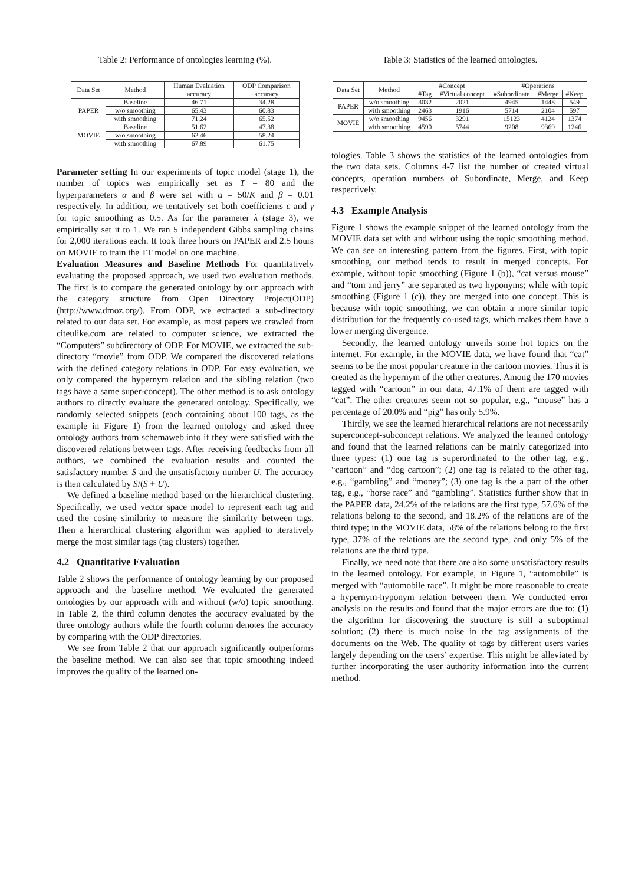Table 2: Performance of ontologies learning (%).
| Data Set | Method | Human Evaluation | ODP Comparison |
| --- | --- | --- | --- |
| | | accuracy | accuracy |
| PAPER | Baseline | 46.71 | 34.28 |
| | w/o smoothing | 65.43 | 60.83 |
| | with smoothing | 71.24 | 65.52 |
| MOVIE | Baseline | 51.62 | 47.38 |
| | w/o smoothing | 62.46 | 58.24 |
| | with smoothing | 67.89 | 61.75 |
Parameter setting In our experiments of topic model (stage 1), the number of topics was empirically set as T = 80 and the hyperparameters α and β were set with α = 50/K and β = 0.01 respectively. In addition, we tentatively set both coefficients ϵ and γ for topic smoothing as 0.5. As for the parameter λ (stage 3), we empirically set it to 1. We ran 5 independent Gibbs sampling chains for 2,000 iterations each. It took three hours on PAPER and 2.5 hours on MOVIE to train the TT model on one machine.
Evaluation Measures and Baseline Methods For quantitatively evaluating the proposed approach, we used two evaluation methods. The first is to compare the generated ontology by our approach with the category structure from Open Directory Project(ODP) (http://www.dmoz.org/). From ODP, we extracted a sub-directory related to our data set. For example, as most papers we crawled from citeulike.com are related to computer science, we extracted the “Computers” subdirectory of ODP. For MOVIE, we extracted the sub-directory “movie” from ODP. We compared the discovered relations with the defined category relations in ODP. For easy evaluation, we only compared the hypernym relation and the sibling relation (two tags have a same super-concept). The other method is to ask ontology authors to directly evaluate the generated ontology. Specifically, we randomly selected snippets (each containing about 100 tags, as the example in Figure 1) from the learned ontology and asked three ontology authors from schemaweb.info if they were satisfied with the discovered relations between tags. After receiving feedbacks from all authors, we combined the evaluation results and counted the satisfactory number S and the unsatisfactory number U. The accuracy is then calculated by S/(S + U).
We defined a baseline method based on the hierarchical clustering. Specifically, we used vector space model to represent each tag and used the cosine similarity to measure the similarity between tags. Then a hierarchical clustering algorithm was applied to iteratively merge the most similar tags (tag clusters) together.
4.2 Quantitative Evaluation
Table 2 shows the performance of ontology learning by our proposed approach and the baseline method. We evaluated the generated ontologies by our approach with and without (w/o) topic smoothing. In Table 2, the third column denotes the accuracy evaluated by the three ontology authors while the fourth column denotes the accuracy by comparing with the ODP directories.
We see from Table 2 that our approach significantly outperforms the baseline method. We can also see that topic smoothing indeed improves the quality of the learned on-
Table 3: Statistics of the learned ontologies.
| Data Set | Method | #Concept | | #Operations | | |
| --- | --- | --- | --- | --- | --- | --- |
| | | #Tag | #Virtual concept | #Subordinate | #Merge | #Keep |
| PAPER | w/o smoothing | 3032 | 2021 | 4945 | 1448 | 549 |
| | with smoothing | 2463 | 1916 | 5714 | 2104 | 597 |
| MOVIE | w/o smoothing | 9456 | 3291 | 15123 | 4124 | 1374 |
| | with smoothing | 4590 | 5744 | 9208 | 9369 | 1246 |
tologies. Table 3 shows the statistics of the learned ontologies from the two data sets. Columns 4-7 list the number of created virtual concepts, operation numbers of Subordinate, Merge, and Keep respectively.
4.3 Example Analysis
Figure 1 shows the example snippet of the learned ontology from the MOVIE data set with and without using the topic smoothing method. We can see an interesting pattern from the figures. First, with topic smoothing, our method tends to result in merged concepts. For example, without topic smoothing (Figure 1 (b)), “cat versus mouse” and “tom and jerry” are separated as two hyponyms; while with topic smoothing (Figure 1 (c)), they are merged into one concept. This is because with topic smoothing, we can obtain a more similar topic distribution for the frequently co-used tags, which makes them have a lower merging divergence.
Secondly, the learned ontology unveils some hot topics on the internet. For example, in the MOVIE data, we have found that “cat” seems to be the most popular creature in the cartoon movies. Thus it is created as the hypernym of the other creatures. Among the 170 movies tagged with “cartoon” in our data, 47.1% of them are tagged with “cat”. The other creatures seem not so popular, e.g., “mouse” has a percentage of 20.0% and “pig” has only 5.9%.
Thirdly, we see the learned hierarchical relations are not necessarily superconcept-subconcept relations. We analyzed the learned ontology and found that the learned relations can be mainly categorized into three types: (1) one tag is superordinated to the other tag, e.g., “cartoon” and “dog cartoon”; (2) one tag is related to the other tag, e.g., “gambling” and “money”; (3) one tag is the a part of the other tag, e.g., “horse race” and “gambling”. Statistics further show that in the PAPER data, 24.2% of the relations are the first type, 57.6% of the relations belong to the second, and 18.2% of the relations are of the third type; in the MOVIE data, 58% of the relations belong to the first type, 37% of the relations are the second type, and only 5% of the relations are the third type.
Finally, we need note that there are also some unsatisfactory results in the learned ontology. For example, in Figure 1, “automobile” is merged with “automobile race”. It might be more reasonable to create a hypernym-hyponym relation between them. We conducted error analysis on the results and found that the major errors are due to: (1) the algorithm for discovering the structure is still a suboptimal solution; (2) there is much noise in the tag assignments of the documents on the Web. The quality of tags by different users varies largely depending on the users’ expertise. This might be alleviated by further incorporating the user authority information into the current method.